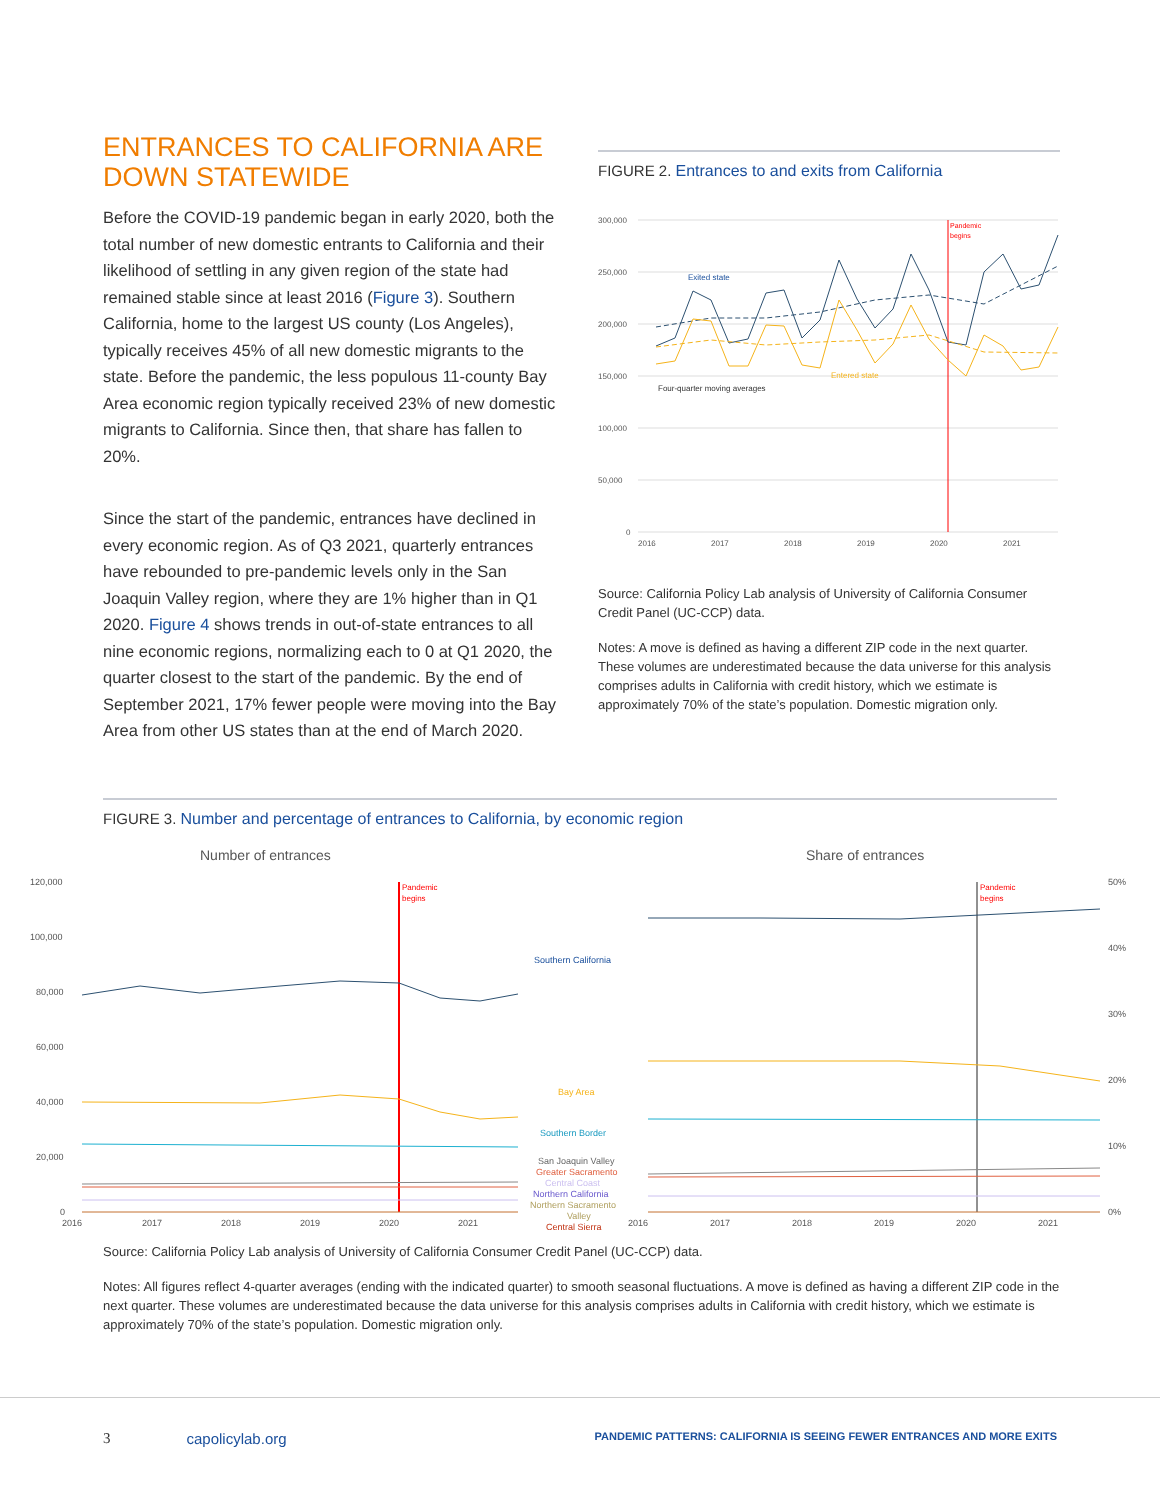ENTRANCES TO CALIFORNIA ARE DOWN STATEWIDE
Before the COVID-19 pandemic began in early 2020, both the total number of new domestic entrants to California and their likelihood of settling in any given region of the state had remained stable since at least 2016 (Figure 3). Southern California, home to the largest US county (Los Angeles), typically receives 45% of all new domestic migrants to the state. Before the pandemic, the less populous 11-county Bay Area economic region typically received 23% of new domestic migrants to California. Since then, that share has fallen to 20%.
Since the start of the pandemic, entrances have declined in every economic region. As of Q3 2021, quarterly entrances have rebounded to pre-pandemic levels only in the San Joaquin Valley region, where they are 1% higher than in Q1 2020. Figure 4 shows trends in out-of-state entrances to all nine economic regions, normalizing each to 0 at Q1 2020, the quarter closest to the start of the pandemic. By the end of September 2021, 17% fewer people were moving into the Bay Area from other US states than at the end of March 2020.
FIGURE 2. Entrances to and exits from California
300,000
250,000
200,000
150,000
100,000
50,000
0
2016
2017
2018
2019
2020
2021
Pandemic
begins
Exited state
Entered state
Four-quarter moving averages
Source: California Policy Lab analysis of University of California Consumer Credit Panel (UC-CCP) data.
Notes: A move is defined as having a different ZIP code in the next quarter. These volumes are underestimated because the data universe for this analysis comprises adults in California with credit history, which we estimate is approximately 70% of the state’s population. Domestic migration only.
FIGURE 3. Number and percentage of entrances to California, by economic region
Number of entrances
Share of entrances
120,000
100,000
80,000
60,000
40,000
20,000
0
2016
2017
2018
2019
2020
2021
2016
2017
2018
2019
2020
2021
50%
40%
30%
20%
10%
0%
Pandemic
begins
Pandemic
begins
Southern California
Bay Area
Southern Border
San Joaquin Valley
Greater Sacramento
Central Coast
Northern California
Northern Sacramento
Valley
Central Sierra
Source: California Policy Lab analysis of University of California Consumer Credit Panel (UC-CCP) data.
Notes: All figures reflect 4-quarter averages (ending with the indicated quarter) to smooth seasonal fluctuations. A move is defined as having a different ZIP code in the next quarter. These volumes are underestimated because the data universe for this analysis comprises adults in California with credit history, which we estimate is approximately 70% of the state’s population. Domestic migration only.
3 capolicylab.org PANDEMIC PATTERNS: CALIFORNIA IS SEEING FEWER ENTRANCES AND MORE EXITS